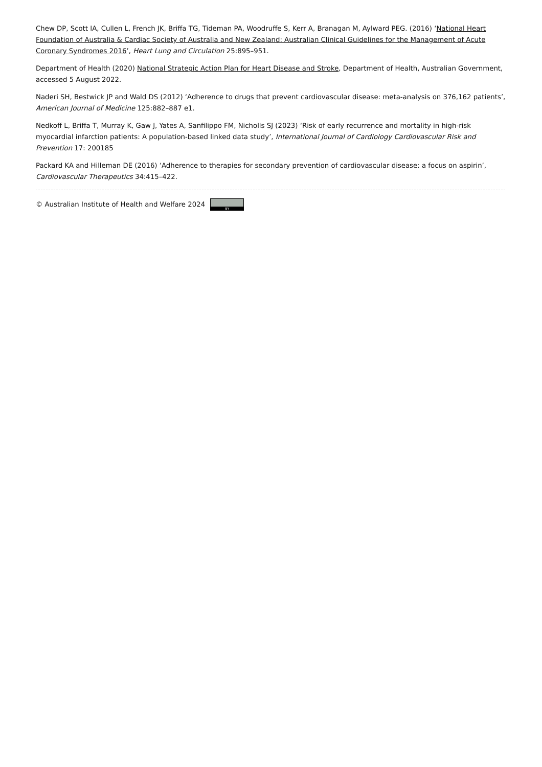Chew DP, Scott IA, Cullen L, French JK, Briffa TG, Tideman PA, Woodruffe S, Kerr A, Branagan M, Aylward PEG. (2016) ‘National Heart Foundation of Australia & Cardiac Society of Australia and New Zealand: Australian Clinical Guidelines for the Management of Acute Coronary Syndromes 2016’, Heart Lung and Circulation 25:895–951.
Department of Health (2020) National Strategic Action Plan for Heart Disease and Stroke, Department of Health, Australian Government, accessed 5 August 2022.
Naderi SH, Bestwick JP and Wald DS (2012) ‘Adherence to drugs that prevent cardiovascular disease: meta-analysis on 376,162 patients’, American Journal of Medicine 125:882–887 e1.
Nedkoff L, Briffa T, Murray K, Gaw J, Yates A, Sanfilippo FM, Nicholls SJ (2023) ‘Risk of early recurrence and mortality in high-risk myocardial infarction patients: A population-based linked data study’, International Journal of Cardiology Cardiovascular Risk and Prevention 17: 200185
Packard KA and Hilleman DE (2016) ‘Adherence to therapies for secondary prevention of cardiovascular disease: a focus on aspirin’, Cardiovascular Therapeutics 34:415–422.
© Australian Institute of Health and Welfare 2024 BY